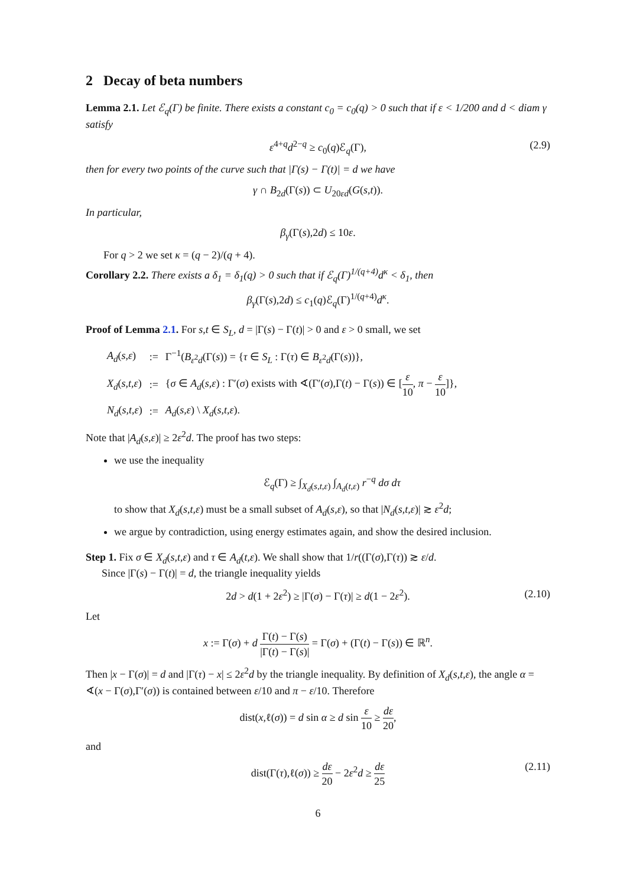2 Decay of beta numbers
Lemma 2.1. Let ℰ<sub>q</sub>(Γ) be finite. There exists a constant c<sub>0</sub> = c<sub>0</sub>(q) > 0 such that if ε < 1/200 and d < diam γ satisfy
ε<sup>4+q</sup>d<sup>2−q</sup> ≥ c<sub>0</sub>(q)ℰ<sub>q</sub>(Γ), (2.9)
then for every two points of the curve such that |Γ(s) − Γ(t)| = d we have
γ ∩ B<sub>2d</sub>(Γ(s)) ⊂ U<sub>20εd</sub>(G(s,t)).
In particular,
β<sub>γ</sub>(Γ(s),2d) ≤ 10ε.
For q > 2 we set κ = (q − 2)/(q + 4).
Corollary 2.2. There exists a δ<sub>1</sub> = δ<sub>1</sub>(q) > 0 such that if ℰ<sub>q</sub>(Γ)<sup>1/(q+4)</sup>d<sup>κ</sup> < δ<sub>1</sub>, then
β<sub>γ</sub>(Γ(s),2d) ≤ c<sub>1</sub>(q)ℰ<sub>q</sub>(Γ)<sup>1/(q+4)</sup>d<sup>κ</sup>.
Proof of Lemma 2.1. For s,t ∈ S<sub>L</sub>, d = |Γ(s) − Γ(t)| > 0 and ε > 0 small, we set
| A<sub>d</sub> ( s , ε ) | := | Γ<sup>−1</sup>( B<sub>ε<sup>2</sup>d</sub>(Γ( s )) = { τ ∈ S<sub>L</sub> : Γ( τ ) ∈ B<sub>ε<sup>2</sup>d</sub>(Γ( s ))}, |
| X<sub>d</sub> ( s , t , ε ) | := | { σ ∈ A<sub>d</sub> ( s , ε ) : Γ′( σ ) exists with ∢(Γ′( σ ),Γ( t ) − Γ( s )) ∈ [ ε 10 , π − ε 10 ]}, |
| N<sub>d</sub> ( s , t , ε ) | := | A<sub>d</sub> ( s , ε ) \ X<sub>d</sub> ( s , t , ε ). |
Note that |A<sub>d</sub>(s,ε)| ≥ 2ε<sup>2</sup>d. The proof has two steps:
we use the inequality
ℰ<sub>q</sub>(Γ) ≥ ∫<sub>X<sub>d</sub>(s,t,ε)</sub> ∫<sub>A<sub>d</sub>(t,ε)</sub> r<sup>−q</sup> dσ dτ
to show that X<sub>d</sub>(s,t,ε) must be a small subset of A<sub>d</sub>(s,ε), so that |N<sub>d</sub>(s,t,ε)| ≳ ε<sup>2</sup>d;
we argue by contradiction, using energy estimates again, and show the desired inclusion.
Step 1. Fix σ ∈ X<sub>d</sub>(s,t,ε) and τ ∈ A<sub>d</sub>(t,ε). We shall show that 1/r((Γ(σ),Γ(τ)) ≳ ε/d.
Since |Γ(s) − Γ(t)| = d, the triangle inequality yields
2d > d(1 + 2ε<sup>2</sup>) ≥ |Γ(σ) − Γ(τ)| ≥ d(1 − 2ε<sup>2</sup>). (2.10)
Let
x := Γ(σ) + d Γ(t) − Γ(s) |Γ(t) − Γ(s)| = Γ(σ) + (Γ(t) − Γ(s)) ∈ ℝ<sup>n</sup>.
Then |x − Γ(σ)| = d and |Γ(τ) − x| ≤ 2ε<sup>2</sup>d by the triangle inequality. By definition of X<sub>d</sub>(s,t,ε), the angle α = ∢(x − Γ(σ),Γ′(σ)) is contained between ε/10 and π − ε/10. Therefore
dist(x,ℓ(σ)) = d sin α ≥ d sin ε 10 ≥ dε 20,
and
dist(Γ(τ),ℓ(σ)) ≥ dε 20 − 2ε<sup>2</sup>d ≥ dε 25 (2.11)
6